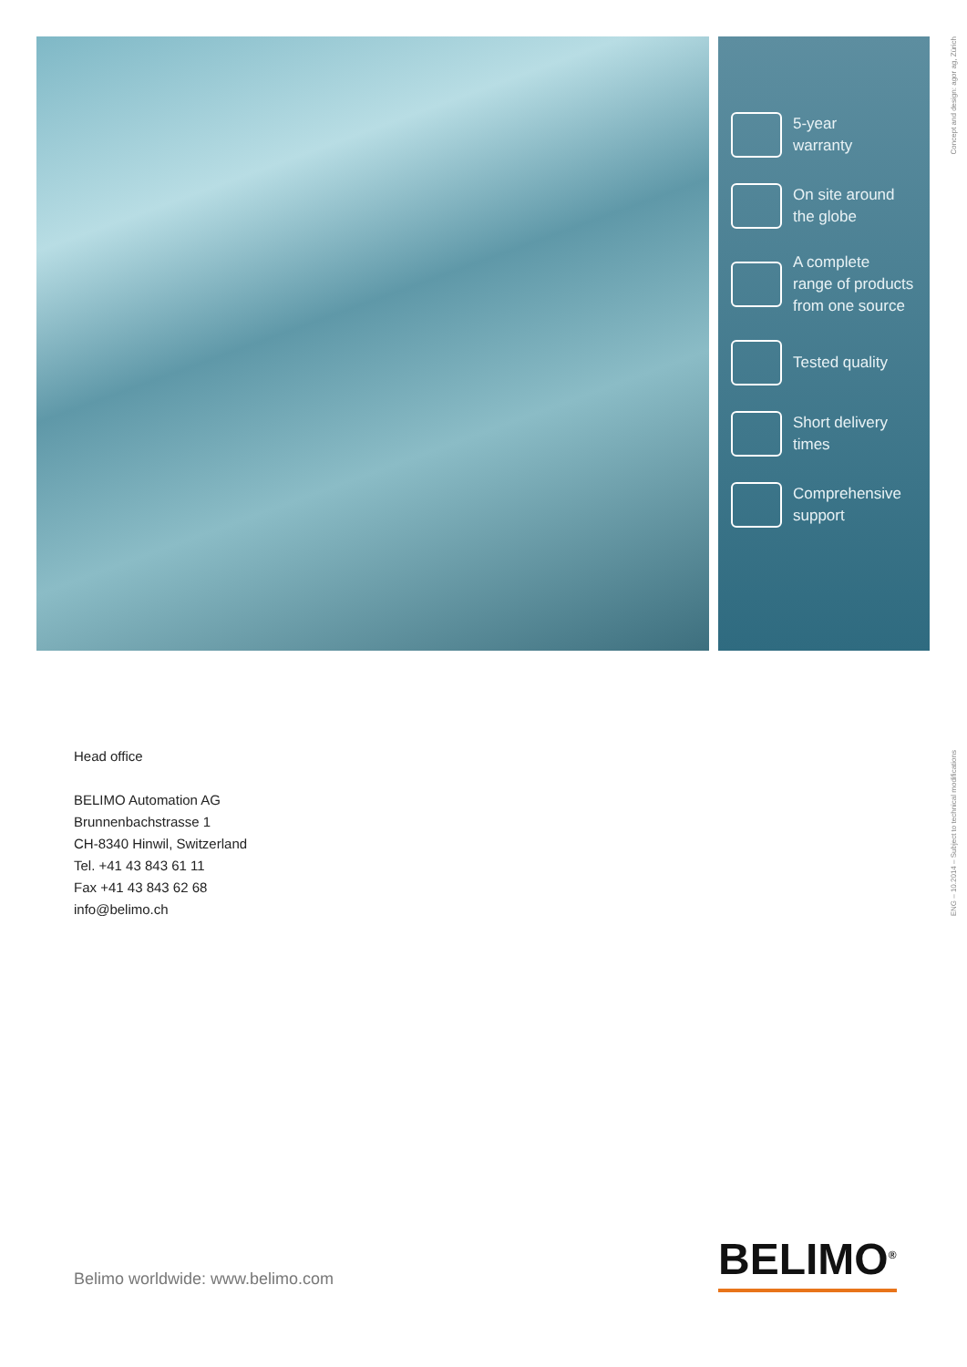5-year
warranty
On site around
the globe
A complete
range of products
from one source
Tested quality
Short delivery
times
Comprehensive
support
Concept and design: agor ag, Zürich
Head office
BELIMO Automation AG
Brunnenbachstrasse 1
CH-8340 Hinwil, Switzerland
Tel. +41 43 843 61 11
Fax +41 43 843 62 68
info@belimo.ch
ENG – 10.2014 – Subject to technical modifications
Belimo worldwide: www.belimo.com
BELIMO<sup>®</sup>